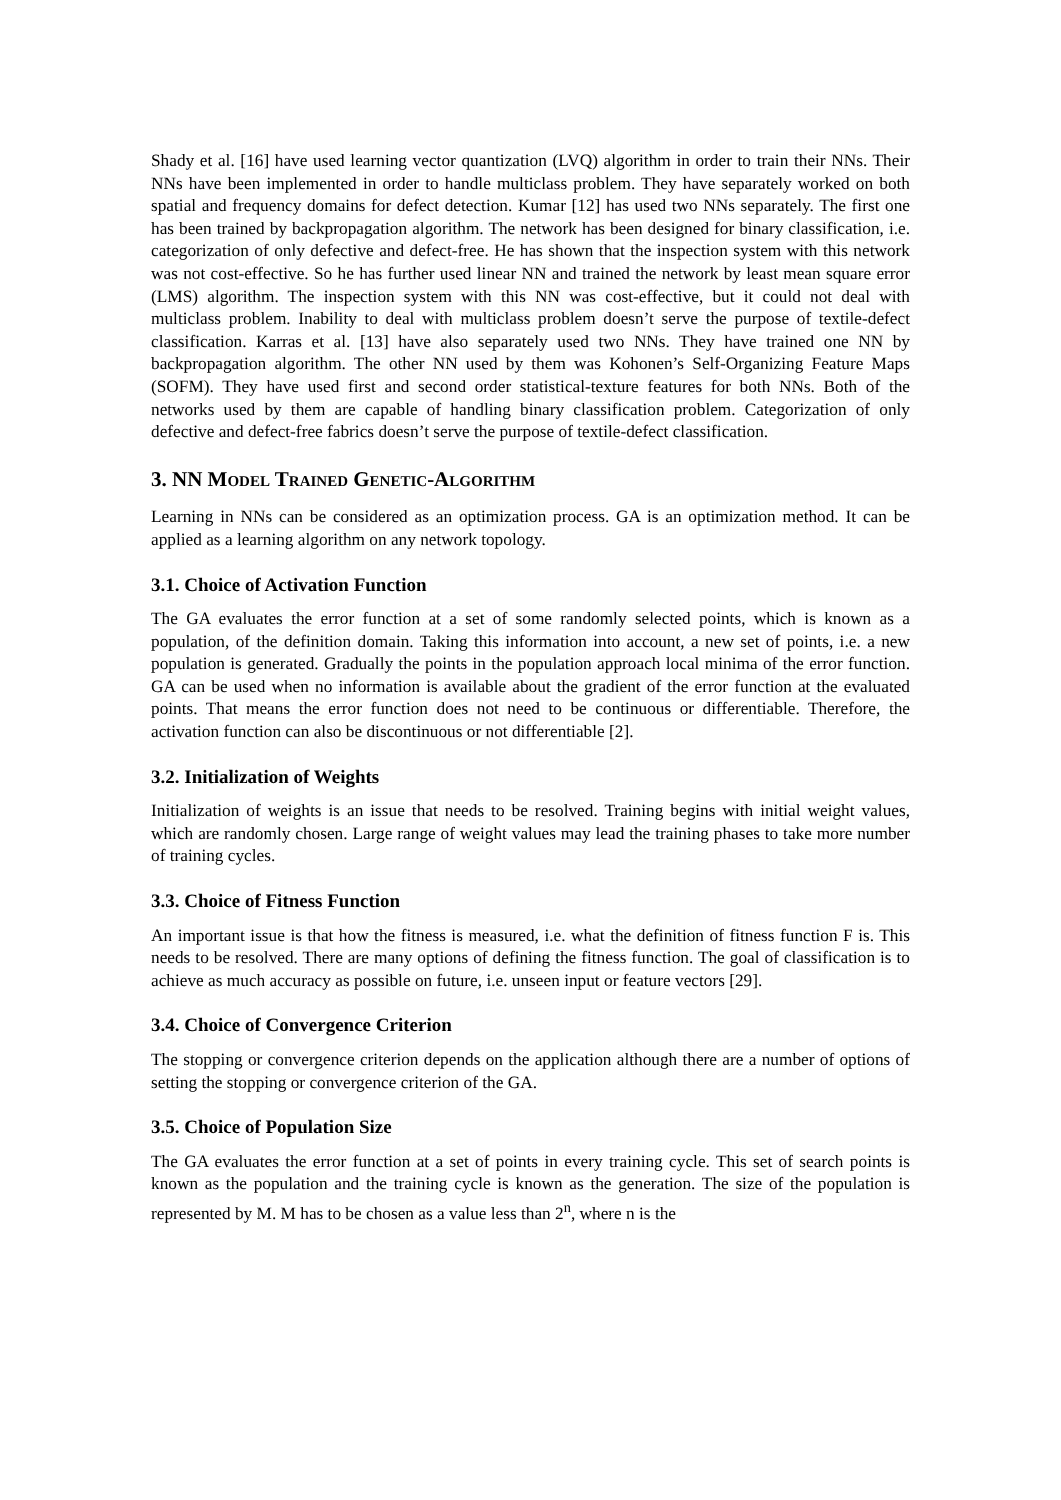Shady et al. [16] have used learning vector quantization (LVQ) algorithm in order to train their NNs. Their NNs have been implemented in order to handle multiclass problem. They have separately worked on both spatial and frequency domains for defect detection. Kumar [12] has used two NNs separately. The first one has been trained by backpropagation algorithm. The network has been designed for binary classification, i.e. categorization of only defective and defect-free. He has shown that the inspection system with this network was not cost-effective. So he has further used linear NN and trained the network by least mean square error (LMS) algorithm. The inspection system with this NN was cost-effective, but it could not deal with multiclass problem. Inability to deal with multiclass problem doesn’t serve the purpose of textile-defect classification. Karras et al. [13] have also separately used two NNs. They have trained one NN by backpropagation algorithm. The other NN used by them was Kohonen’s Self-Organizing Feature Maps (SOFM). They have used first and second order statistical-texture features for both NNs. Both of the networks used by them are capable of handling binary classification problem. Categorization of only defective and defect-free fabrics doesn’t serve the purpose of textile-defect classification.
3. NN MODEL TRAINED GENETIC-ALGORITHM
Learning in NNs can be considered as an optimization process. GA is an optimization method. It can be applied as a learning algorithm on any network topology.
3.1. Choice of Activation Function
The GA evaluates the error function at a set of some randomly selected points, which is known as a population, of the definition domain. Taking this information into account, a new set of points, i.e. a new population is generated. Gradually the points in the population approach local minima of the error function. GA can be used when no information is available about the gradient of the error function at the evaluated points. That means the error function does not need to be continuous or differentiable. Therefore, the activation function can also be discontinuous or not differentiable [2].
3.2. Initialization of Weights
Initialization of weights is an issue that needs to be resolved. Training begins with initial weight values, which are randomly chosen. Large range of weight values may lead the training phases to take more number of training cycles.
3.3. Choice of Fitness Function
An important issue is that how the fitness is measured, i.e. what the definition of fitness function F is. This needs to be resolved. There are many options of defining the fitness function. The goal of classification is to achieve as much accuracy as possible on future, i.e. unseen input or feature vectors [29].
3.4. Choice of Convergence Criterion
The stopping or convergence criterion depends on the application although there are a number of options of setting the stopping or convergence criterion of the GA.
3.5. Choice of Population Size
The GA evaluates the error function at a set of points in every training cycle. This set of search points is known as the population and the training cycle is known as the generation. The size of the population is represented by M. M has to be chosen as a value less than 2<sup>n</sup>, where n is the